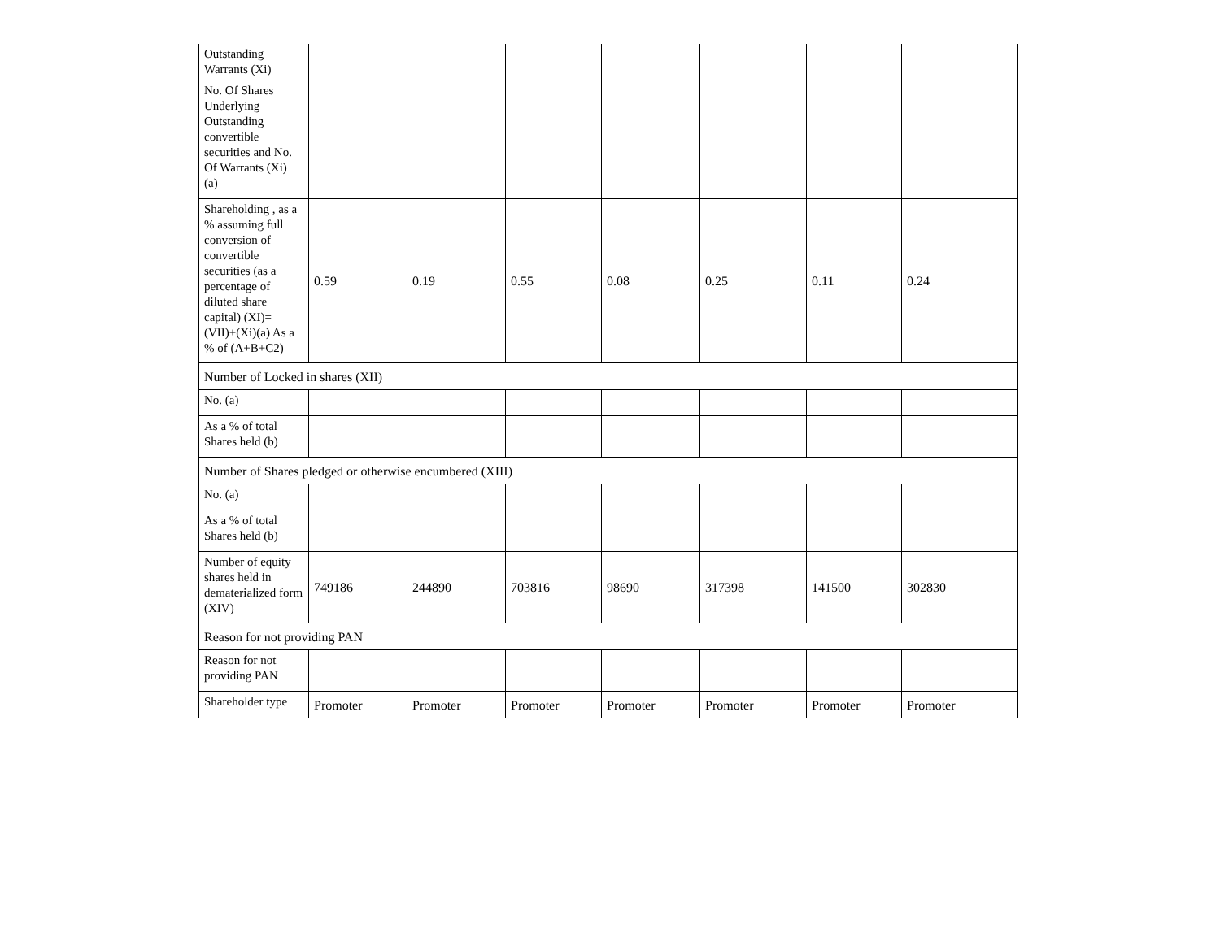| Outstanding Warrants (Xi) | | | | | | | |
| No. Of Shares Underlying Outstanding convertible securities and No. Of Warrants (Xi) (a) | | | | | | | |
| Shareholding , as a % assuming full conversion of convertible securities (as a percentage of diluted share capital) (XI)= (VII)+(Xi)(a) As a % of (A+B+C2) | 0.59 | 0.19 | 0.55 | 0.08 | 0.25 | 0.11 | 0.24 |
| Number of Locked in shares (XII) | | | | | | | |
| No. (a) | | | | | | | |
| As a % of total Shares held (b) | | | | | | | |
| Number of Shares pledged or otherwise encumbered (XIII) | | | | | | | |
| No. (a) | | | | | | | |
| As a % of total Shares held (b) | | | | | | | |
| Number of equity shares held in dematerialized form (XIV) | 749186 | 244890 | 703816 | 98690 | 317398 | 141500 | 302830 |
| Reason for not providing PAN | | | | | | | |
| Reason for not providing PAN | | | | | | | |
| Shareholder type | Promoter | Promoter | Promoter | Promoter | Promoter | Promoter | Promoter |